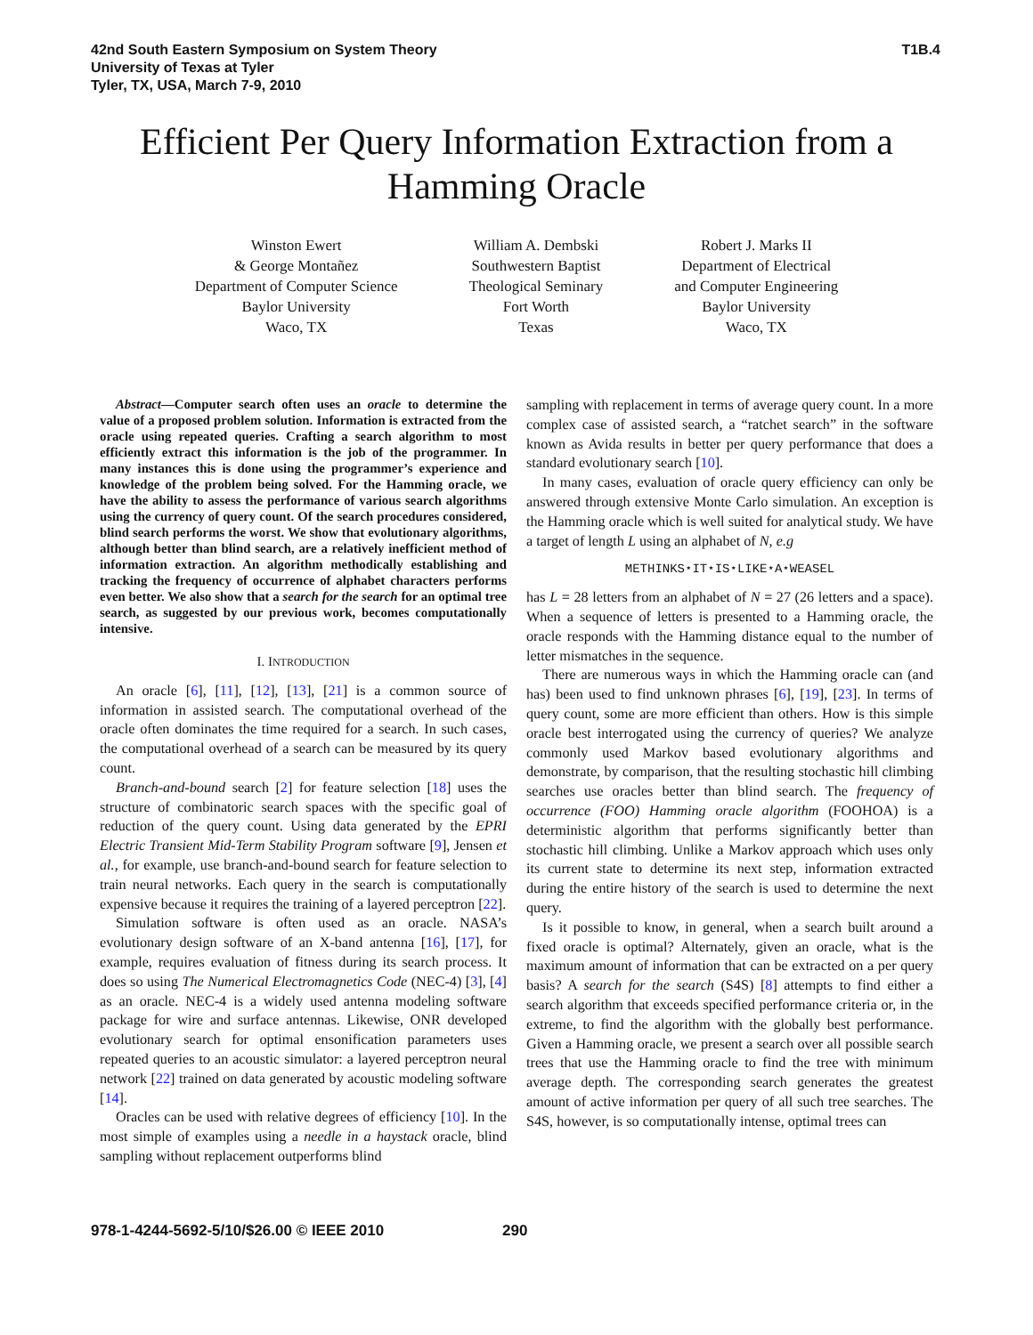42nd South Eastern Symposium on System Theory
University of Texas at Tyler
Tyler, TX, USA, March 7-9, 2010
T1B.4
Efficient Per Query Information Extraction from a Hamming Oracle
Winston Ewert
& George Montañez
Department of Computer Science
Baylor University
Waco, TX
William A. Dembski
Southwestern Baptist
Theological Seminary
Fort Worth
Texas
Robert J. Marks II
Department of Electrical
and Computer Engineering
Baylor University
Waco, TX
Abstract—Computer search often uses an oracle to determine the value of a proposed problem solution. Information is extracted from the oracle using repeated queries. Crafting a search algorithm to most efficiently extract this information is the job of the programmer. In many instances this is done using the programmer’s experience and knowledge of the problem being solved. For the Hamming oracle, we have the ability to assess the performance of various search algorithms using the currency of query count. Of the search procedures considered, blind search performs the worst. We show that evolutionary algorithms, although better than blind search, are a relatively inefficient method of information extraction. An algorithm methodically establishing and tracking the frequency of occurrence of alphabet characters performs even better. We also show that a search for the search for an optimal tree search, as suggested by our previous work, becomes computationally intensive.
I. INTRODUCTION
An oracle [6], [11], [12], [13], [21] is a common source of information in assisted search. The computational overhead of the oracle often dominates the time required for a search. In such cases, the computational overhead of a search can be measured by its query count.
Branch-and-bound search [2] for feature selection [18] uses the structure of combinatoric search spaces with the specific goal of reduction of the query count. Using data generated by the EPRI Electric Transient Mid-Term Stability Program software [9], Jensen et al., for example, use branch-and-bound search for feature selection to train neural networks. Each query in the search is computationally expensive because it requires the training of a layered perceptron [22].
Simulation software is often used as an oracle. NASA’s evolutionary design software of an X-band antenna [16], [17], for example, requires evaluation of fitness during its search process. It does so using The Numerical Electromagnetics Code (NEC-4) [3], [4] as an oracle. NEC-4 is a widely used antenna modeling software package for wire and surface antennas. Likewise, ONR developed evolutionary search for optimal ensonification parameters uses repeated queries to an acoustic simulator: a layered perceptron neural network [22] trained on data generated by acoustic modeling software [14].
Oracles can be used with relative degrees of efficiency [10]. In the most simple of examples using a needle in a haystack oracle, blind sampling without replacement outperforms blind
sampling with replacement in terms of average query count. In a more complex case of assisted search, a “ratchet search” in the software known as Avida results in better per query performance that does a standard evolutionary search [10].
In many cases, evaluation of oracle query efficiency can only be answered through extensive Monte Carlo simulation. An exception is the Hamming oracle which is well suited for analytical study. We have a target of length L using an alphabet of N, e.g
METHINKS⋆IT⋆IS⋆LIKE⋆A⋆WEASEL
has L = 28 letters from an alphabet of N = 27 (26 letters and a space). When a sequence of letters is presented to a Hamming oracle, the oracle responds with the Hamming distance equal to the number of letter mismatches in the sequence.
There are numerous ways in which the Hamming oracle can (and has) been used to find unknown phrases [6], [19], [23]. In terms of query count, some are more efficient than others. How is this simple oracle best interrogated using the currency of queries? We analyze commonly used Markov based evolutionary algorithms and demonstrate, by comparison, that the resulting stochastic hill climbing searches use oracles better than blind search. The frequency of occurrence (FOO) Hamming oracle algorithm (FOOHOA) is a deterministic algorithm that performs significantly better than stochastic hill climbing. Unlike a Markov approach which uses only its current state to determine its next step, information extracted during the entire history of the search is used to determine the next query.
Is it possible to know, in general, when a search built around a fixed oracle is optimal? Alternately, given an oracle, what is the maximum amount of information that can be extracted on a per query basis? A search for the search (S4S) [8] attempts to find either a search algorithm that exceeds specified performance criteria or, in the extreme, to find the algorithm with the globally best performance. Given a Hamming oracle, we present a search over all possible search trees that use the Hamming oracle to find the tree with minimum average depth. The corresponding search generates the greatest amount of active information per query of all such tree searches. The S4S, however, is so computationally intense, optimal trees can
978-1-4244-5692-5/10/$26.00 © IEEE 2010 290